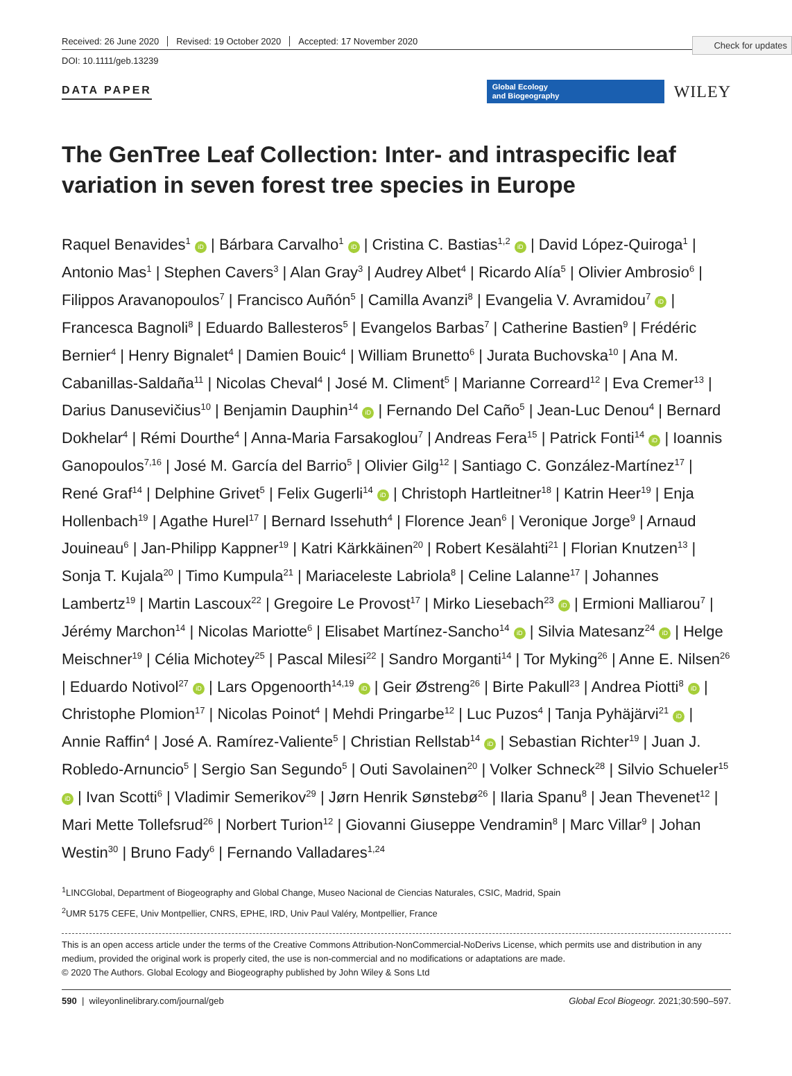Check for updates
Received: 26 June 2020 Revised: 19 October 2020 Accepted: 17 November 2020
DOI: 10.1111/geb.13239
DATA PAPER
Global Ecology
and Biogeography
WILEY
The GenTree Leaf Collection: Inter- and intraspecific leaf variation in seven forest tree species in Europe
Raquel Benavides<sup>1</sup> iD | Bárbara Carvalho<sup>1</sup> iD | Cristina C. Bastias<sup>1,2</sup> iD | David López-Quiroga<sup>1</sup> | Antonio Mas<sup>1</sup> | Stephen Cavers<sup>3</sup> | Alan Gray<sup>3</sup> | Audrey Albet<sup>4</sup> | Ricardo Alía<sup>5</sup> | Olivier Ambrosio<sup>6</sup> | Filippos Aravanopoulos<sup>7</sup> | Francisco Auñón<sup>5</sup> | Camilla Avanzi<sup>8</sup> | Evangelia V. Avramidou<sup>7</sup> iD | Francesca Bagnoli<sup>8</sup> | Eduardo Ballesteros<sup>5</sup> | Evangelos Barbas<sup>7</sup> | Catherine Bastien<sup>9</sup> | Frédéric Bernier<sup>4</sup> | Henry Bignalet<sup>4</sup> | Damien Bouic<sup>4</sup> | William Brunetto<sup>6</sup> | Jurata Buchovska<sup>10</sup> | Ana M. Cabanillas-Saldaña<sup>11</sup> | Nicolas Cheval<sup>4</sup> | José M. Climent<sup>5</sup> | Marianne Correard<sup>12</sup> | Eva Cremer<sup>13</sup> | Darius Danusevičius<sup>10</sup> | Benjamin Dauphin<sup>14</sup> iD | Fernando Del Caño<sup>5</sup> | Jean-Luc Denou<sup>4</sup> | Bernard Dokhelar<sup>4</sup> | Rémi Dourthe<sup>4</sup> | Anna-Maria Farsakoglou<sup>7</sup> | Andreas Fera<sup>15</sup> | Patrick Fonti<sup>14</sup> iD | Ioannis Ganopoulos<sup>7,16</sup> | José M. García del Barrio<sup>5</sup> | Olivier Gilg<sup>12</sup> | Santiago C. González-Martínez<sup>17</sup> | René Graf<sup>14</sup> | Delphine Grivet<sup>5</sup> | Felix Gugerli<sup>14</sup> iD | Christoph Hartleitner<sup>18</sup> | Katrin Heer<sup>19</sup> | Enja Hollenbach<sup>19</sup> | Agathe Hurel<sup>17</sup> | Bernard Issehuth<sup>4</sup> | Florence Jean<sup>6</sup> | Veronique Jorge<sup>9</sup> | Arnaud Jouineau<sup>6</sup> | Jan-Philipp Kappner<sup>19</sup> | Katri Kärkkäinen<sup>20</sup> | Robert Kesälahti<sup>21</sup> | Florian Knutzen<sup>13</sup> | Sonja T. Kujala<sup>20</sup> | Timo Kumpula<sup>21</sup> | Mariaceleste Labriola<sup>8</sup> | Celine Lalanne<sup>17</sup> | Johannes Lambertz<sup>19</sup> | Martin Lascoux<sup>22</sup> | Gregoire Le Provost<sup>17</sup> | Mirko Liesebach<sup>23</sup> iD | Ermioni Malliarou<sup>7</sup> | Jérémy Marchon<sup>14</sup> | Nicolas Mariotte<sup>6</sup> | Elisabet Martínez-Sancho<sup>14</sup> iD | Silvia Matesanz<sup>24</sup> iD | Helge Meischner<sup>19</sup> | Célia Michotey<sup>25</sup> | Pascal Milesi<sup>22</sup> | Sandro Morganti<sup>14</sup> | Tor Myking<sup>26</sup> | Anne E. Nilsen<sup>26</sup> | Eduardo Notivol<sup>27</sup> iD | Lars Opgenoorth<sup>14,19</sup> iD | Geir Østreng<sup>26</sup> | Birte Pakull<sup>23</sup> | Andrea Piotti<sup>8</sup> iD | Christophe Plomion<sup>17</sup> | Nicolas Poinot<sup>4</sup> | Mehdi Pringarbe<sup>12</sup> | Luc Puzos<sup>4</sup> | Tanja Pyhäjärvi<sup>21</sup> iD | Annie Raffin<sup>4</sup> | José A. Ramírez-Valiente<sup>5</sup> | Christian Rellstab<sup>14</sup> iD | Sebastian Richter<sup>19</sup> | Juan J. Robledo-Arnuncio<sup>5</sup> | Sergio San Segundo<sup>5</sup> | Outi Savolainen<sup>20</sup> | Volker Schneck<sup>28</sup> | Silvio Schueler<sup>15</sup> iD | Ivan Scotti<sup>6</sup> | Vladimir Semerikov<sup>29</sup> | Jørn Henrik Sønstebø<sup>26</sup> | Ilaria Spanu<sup>8</sup> | Jean Thevenet<sup>12</sup> | Mari Mette Tollefsrud<sup>26</sup> | Norbert Turion<sup>12</sup> | Giovanni Giuseppe Vendramin<sup>8</sup> | Marc Villar<sup>9</sup> | Johan Westin<sup>30</sup> | Bruno Fady<sup>6</sup> | Fernando Valladares<sup>1,24</sup>
<sup>1</sup> LINCGlobal, Department of Biogeography and Global Change, Museo Nacional de Ciencias Naturales, CSIC, Madrid, Spain
<sup>2</sup> UMR 5175 CEFE, Univ Montpellier, CNRS, EPHE, IRD, Univ Paul Valéry, Montpellier, France
This is an open access article under the terms of the Creative Commons Attribution-NonCommercial-NoDerivs License, which permits use and distribution in any medium, provided the original work is properly cited, the use is non-commercial and no modifications or adaptations are made.
© 2020 The Authors. Global Ecology and Biogeography published by John Wiley & Sons Ltd
590 | wileyonlinelibrary.com/journal/geb Global Ecol Biogeogr. 2021;30:590–597.